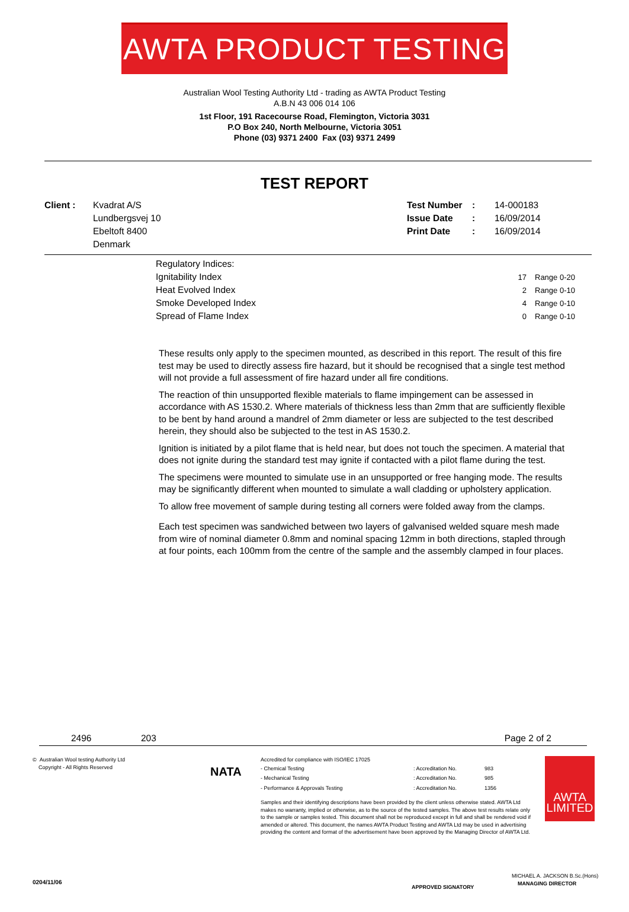AWTA PRODUCT TESTING
Australian Wool Testing Authority Ltd - trading as AWTA Product Testing
A.B.N 43 006 014 106
1st Floor, 191 Racecourse Road, Flemington, Victoria 3031
P.O Box 240, North Melbourne, Victoria 3051
Phone (03) 9371 2400 Fax (03) 9371 2499
TEST REPORT
| Client : | Kvadrat A/S | Test Number | : | 14-000183 |
| | Lundbergsvej 10 | Issue Date | : | 16/09/2014 |
| | Ebeltoft 8400 | Print Date | : | 16/09/2014 |
| | Denmark | | | |
| Regulatory Indices: | | |
| Ignitability Index | 17 | Range 0-20 |
| Heat Evolved Index | 2 | Range 0-10 |
| Smoke Developed Index | 4 | Range 0-10 |
| Spread of Flame Index | 0 | Range 0-10 |
These results only apply to the specimen mounted, as described in this report. The result of this fire test may be used to directly assess fire hazard, but it should be recognised that a single test method will not provide a full assessment of fire hazard under all fire conditions.
The reaction of thin unsupported flexible materials to flame impingement can be assessed in accordance with AS 1530.2. Where materials of thickness less than 2mm that are sufficiently flexible to be bent by hand around a mandrel of 2mm diameter or less are subjected to the test described herein, they should also be subjected to the test in AS 1530.2.
Ignition is initiated by a pilot flame that is held near, but does not touch the specimen. A material that does not ignite during the standard test may ignite if contacted with a pilot flame during the test.
The specimens were mounted to simulate use in an unsupported or free hanging mode. The results may be significantly different when mounted to simulate a wall cladding or upholstery application.
To allow free movement of sample during testing all corners were folded away from the clamps.
Each test specimen was sandwiched between two layers of galvanised welded square mesh made from wire of nominal diameter 0.8mm and nominal spacing 12mm in both directions, stapled through at four points, each 100mm from the centre of the sample and the assembly clamped in four places.
2496 203 Page 2 of 2
© Australian Wool testing Authority Ltd
Copyright - All Rights Reserved
NATA
Accredited for compliance with ISO/IEC 17025
| - Chemical Testing | : Accreditation No. | 983 |
| - Mechanical Testing | : Accreditation No. | 985 |
| - Performance & Approvals Testing | : Accreditation No. | 1356 |
Samples and their identifying descriptions have been provided by the client unless otherwise stated. AWTA Ltd makes no warranty, implied or otherwise, as to the source of the tested samples. The above test results relate only to the sample or samples tested. This document shall not be reproduced except in full and shall be rendered void if amended or altered. This document, the names AWTA Product Testing and AWTA Ltd may be used in advertising providing the content and format of the advertisement have been approved by the Managing Director of AWTA Ltd.
APPROVED SIGNATORY
AWTA
LIMITED
MICHAEL A. JACKSON B.Sc.(Hons)
MANAGING DIRECTOR
0204/11/06